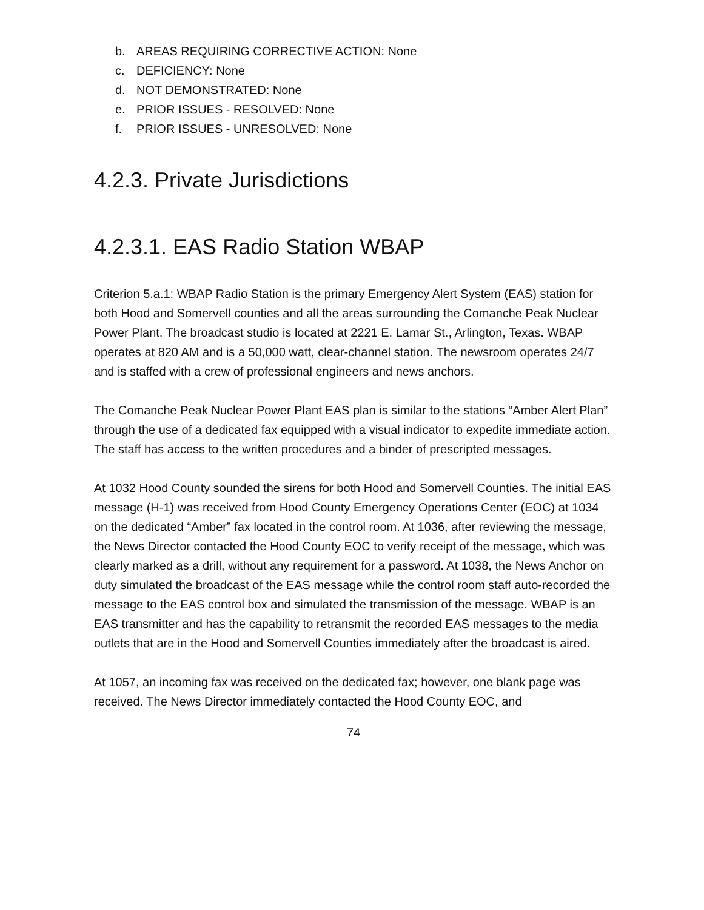b. AREAS REQUIRING CORRECTIVE ACTION: None
c. DEFICIENCY: None
d. NOT DEMONSTRATED: None
e. PRIOR ISSUES - RESOLVED: None
f. PRIOR ISSUES - UNRESOLVED: None
4.2.3. Private Jurisdictions
4.2.3.1. EAS Radio Station WBAP
Criterion 5.a.1: WBAP Radio Station is the primary Emergency Alert System (EAS) station for both Hood and Somervell counties and all the areas surrounding the Comanche Peak Nuclear Power Plant. The broadcast studio is located at 2221 E. Lamar St., Arlington, Texas. WBAP operates at 820 AM and is a 50,000 watt, clear-channel station. The newsroom operates 24/7 and is staffed with a crew of professional engineers and news anchors.
The Comanche Peak Nuclear Power Plant EAS plan is similar to the stations “Amber Alert Plan” through the use of a dedicated fax equipped with a visual indicator to expedite immediate action. The staff has access to the written procedures and a binder of prescripted messages.
At 1032 Hood County sounded the sirens for both Hood and Somervell Counties. The initial EAS message (H-1) was received from Hood County Emergency Operations Center (EOC) at 1034 on the dedicated “Amber” fax located in the control room. At 1036, after reviewing the message, the News Director contacted the Hood County EOC to verify receipt of the message, which was clearly marked as a drill, without any requirement for a password. At 1038, the News Anchor on duty simulated the broadcast of the EAS message while the control room staff auto-recorded the message to the EAS control box and simulated the transmission of the message. WBAP is an EAS transmitter and has the capability to retransmit the recorded EAS messages to the media outlets that are in the Hood and Somervell Counties immediately after the broadcast is aired.
At 1057, an incoming fax was received on the dedicated fax; however, one blank page was received. The News Director immediately contacted the Hood County EOC, and
74